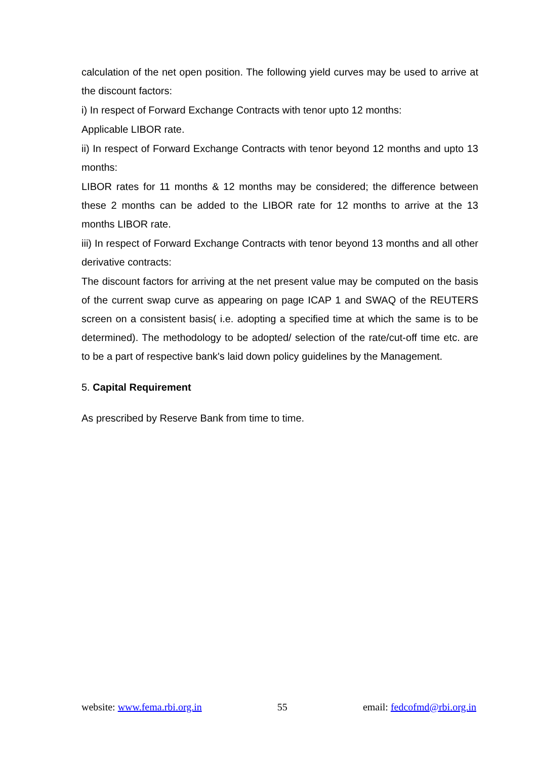calculation of the net open position. The following yield curves may be used to arrive at the discount factors:
i) In respect of Forward Exchange Contracts with tenor upto 12 months:
Applicable LIBOR rate.
ii) In respect of Forward Exchange Contracts with tenor beyond 12 months and upto 13 months:
LIBOR rates for 11 months & 12 months may be considered; the difference between these 2 months can be added to the LIBOR rate for 12 months to arrive at the 13 months LIBOR rate.
iii) In respect of Forward Exchange Contracts with tenor beyond 13 months and all other derivative contracts:
The discount factors for arriving at the net present value may be computed on the basis of the current swap curve as appearing on page ICAP 1 and SWAQ of the REUTERS screen on a consistent basis( i.e. adopting a specified time at which the same is to be determined). The methodology to be adopted/ selection of the rate/cut-off time etc. are to be a part of respective bank's laid down policy guidelines by the Management.
5. Capital Requirement
As prescribed by Reserve Bank from time to time.
website: www.fema.rbi.org.in 55 email: fedcofmd@rbi.org.in